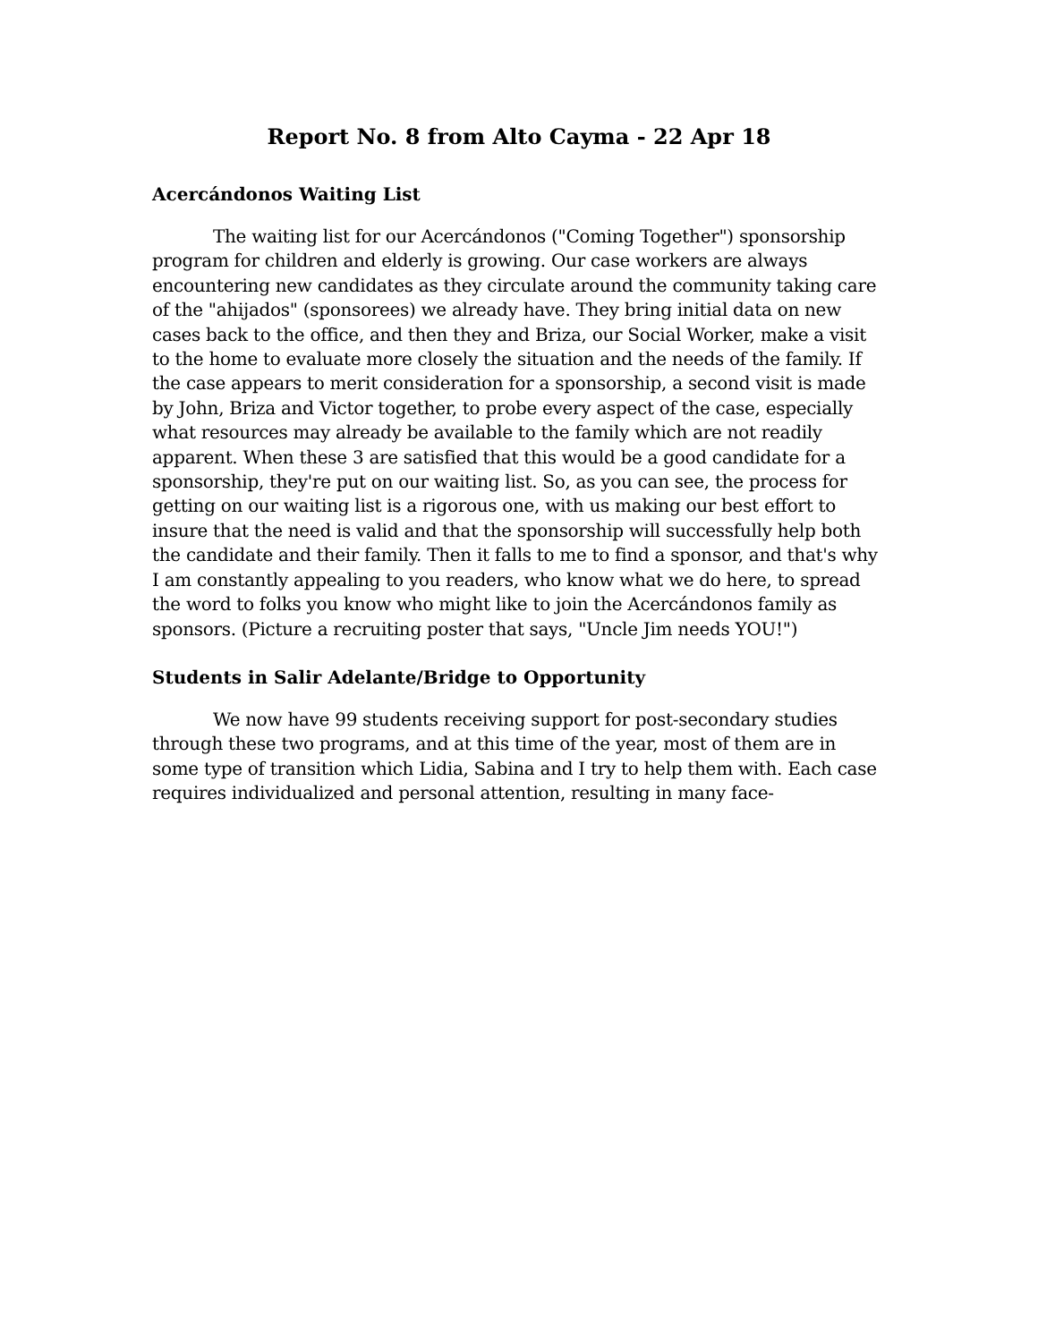Report No. 8 from Alto Cayma - 22 Apr 18
Acercándonos Waiting List
The waiting list for our Acercándonos ("Coming Together") sponsorship program for children and elderly is growing. Our case workers are always encountering new candidates as they circulate around the community taking care of the "ahijados" (sponsorees) we already have. They bring initial data on new cases back to the office, and then they and Briza, our Social Worker, make a visit to the home to evaluate more closely the situation and the needs of the family. If the case appears to merit consideration for a sponsorship, a second visit is made by John, Briza and Victor together, to probe every aspect of the case, especially what resources may already be available to the family which are not readily apparent. When these 3 are satisfied that this would be a good candidate for a sponsorship, they're put on our waiting list. So, as you can see, the process for getting on our waiting list is a rigorous one, with us making our best effort to insure that the need is valid and that the sponsorship will successfully help both the candidate and their family. Then it falls to me to find a sponsor, and that's why I am constantly appealing to you readers, who know what we do here, to spread the word to folks you know who might like to join the Acercándonos family as sponsors. (Picture a recruiting poster that says, "Uncle Jim needs YOU!")
Students in Salir Adelante/Bridge to Opportunity
We now have 99 students receiving support for post-secondary studies through these two programs, and at this time of the year, most of them are in some type of transition which Lidia, Sabina and I try to help them with. Each case requires individualized and personal attention, resulting in many face-